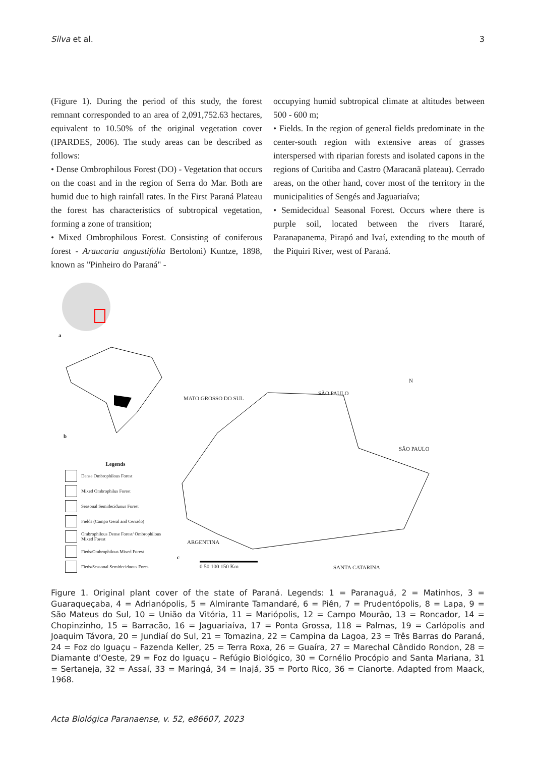Silva et al. 3
(Figure 1). During the period of this study, the forest remnant corresponded to an area of 2,091,752.63 hectares, equivalent to 10.50% of the original vegetation cover (IPARDES, 2006). The study areas can be described as follows:
• Dense Ombrophilous Forest (DO) - Vegetation that occurs on the coast and in the region of Serra do Mar. Both are humid due to high rainfall rates. In the First Paraná Plateau the forest has characteristics of subtropical vegetation, forming a zone of transition;
• Mixed Ombrophilous Forest. Consisting of coniferous forest - Araucaria angustifolia Bertoloni) Kuntze, 1898, known as "Pinheiro do Paraná" -
occupying humid subtropical climate at altitudes between 500 - 600 m;
• Fields. In the region of general fields predominate in the center-south region with extensive areas of grasses interspersed with riparian forests and isolated capons in the regions of Curitiba and Castro (Maracanã plateau). Cerrado areas, on the other hand, cover most of the territory in the municipalities of Sengés and Jaguariaíva;
• Semidecidual Seasonal Forest. Occurs where there is purple soil, located between the rivers Itararé, Paranapanema, Pirapó and Ivaí, extending to the mouth of the Piquiri River, west of Paraná.
a
b
c
N
SÃO PAULO
SÃO PAULO
MATO GROSSO DO SUL
ARGENTINA
SANTA CATARINA 0 50 100 150 Km
Legends
Dense Ombrophilous Forest
Mixed Ombrophilus Forest
Seasonal Semideciduous Forest
Fields (Campo Geral and Cerrado)
Ombrophilous Dense Forest/ Ombrophilous Mixed Forest
Fieds/Ombrophilous Mixed Forest
Fieds/Seasonal Semideciduous Fores
Figure 1. Original plant cover of the state of Paraná. Legends: 1 = Paranaguá, 2 = Matinhos, 3 = Guaraqueçaba, 4 = Adrianópolis, 5 = Almirante Tamandaré, 6 = Piên, 7 = Prudentópolis, 8 = Lapa, 9 = São Mateus do Sul, 10 = União da Vitória, 11 = Mariópolis, 12 = Campo Mourão, 13 = Roncador, 14 = Chopinzinho, 15 = Barracão, 16 = Jaguariaíva, 17 = Ponta Grossa, 118 = Palmas, 19 = Carlópolis and Joaquim Távora, 20 = Jundiaí do Sul, 21 = Tomazina, 22 = Campina da Lagoa, 23 = Três Barras do Paraná, 24 = Foz do Iguaçu – Fazenda Keller, 25 = Terra Roxa, 26 = Guaíra, 27 = Marechal Cândido Rondon, 28 = Diamante d’Oeste, 29 = Foz do Iguaçu – Refúgio Biológico, 30 = Cornélio Procópio and Santa Mariana, 31 = Sertaneja, 32 = Assaí, 33 = Maringá, 34 = Inajá, 35 = Porto Rico, 36 = Cianorte. Adapted from Maack, 1968.
Acta Biológica Paranaense, v. 52, e86607, 2023